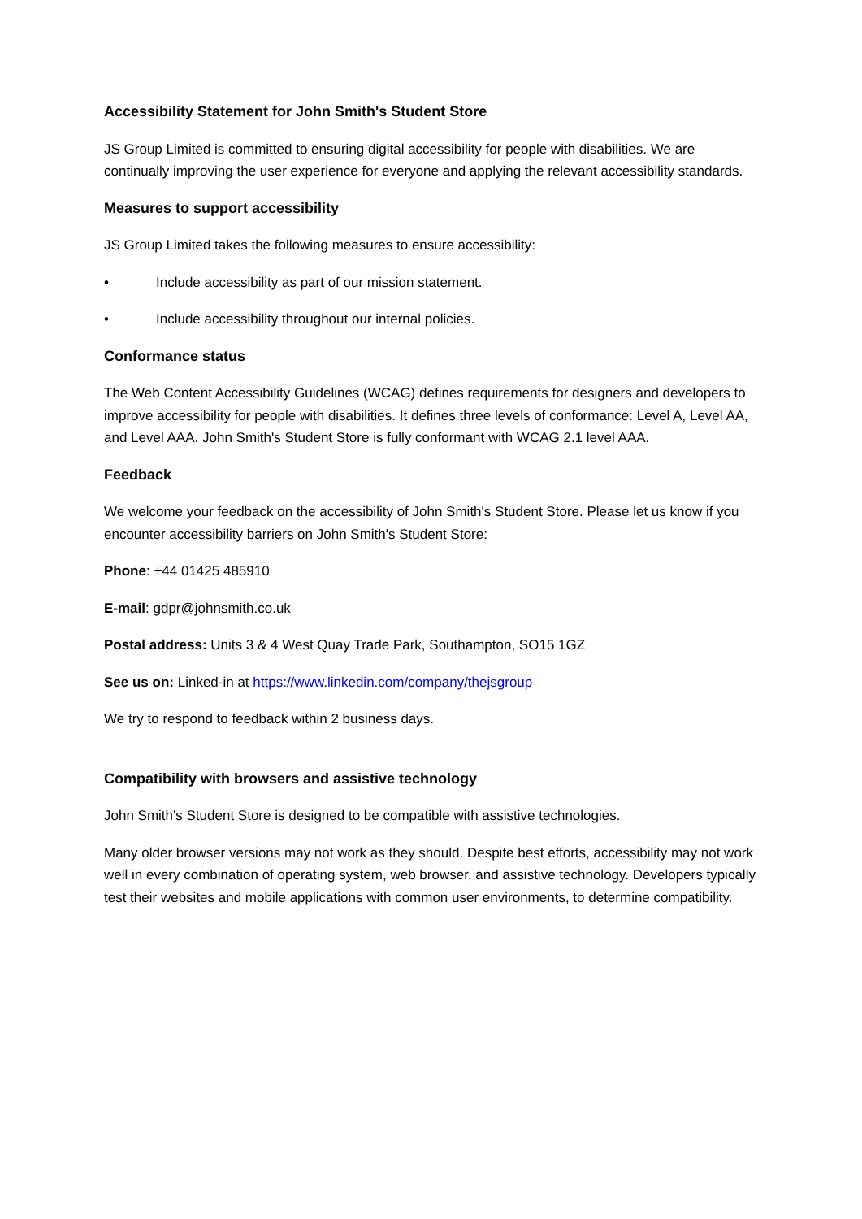Accessibility Statement for John Smith's Student Store
JS Group Limited is committed to ensuring digital accessibility for people with disabilities. We are continually improving the user experience for everyone and applying the relevant accessibility standards.
Measures to support accessibility
JS Group Limited takes the following measures to ensure accessibility:
• Include accessibility as part of our mission statement.
• Include accessibility throughout our internal policies.
Conformance status
The Web Content Accessibility Guidelines (WCAG) defines requirements for designers and developers to improve accessibility for people with disabilities. It defines three levels of conformance: Level A, Level AA, and Level AAA. John Smith's Student Store is fully conformant with WCAG 2.1 level AAA.
Feedback
We welcome your feedback on the accessibility of John Smith's Student Store. Please let us know if you encounter accessibility barriers on John Smith's Student Store:
Phone: +44 01425 485910
E-mail: gdpr@johnsmith.co.uk
Postal address: Units 3 & 4 West Quay Trade Park, Southampton, SO15 1GZ
See us on: Linked-in at https://www.linkedin.com/company/thejsgroup
We try to respond to feedback within 2 business days.
Compatibility with browsers and assistive technology
John Smith's Student Store is designed to be compatible with assistive technologies.
Many older browser versions may not work as they should. Despite best efforts, accessibility may not work well in every combination of operating system, web browser, and assistive technology. Developers typically test their websites and mobile applications with common user environments, to determine compatibility.